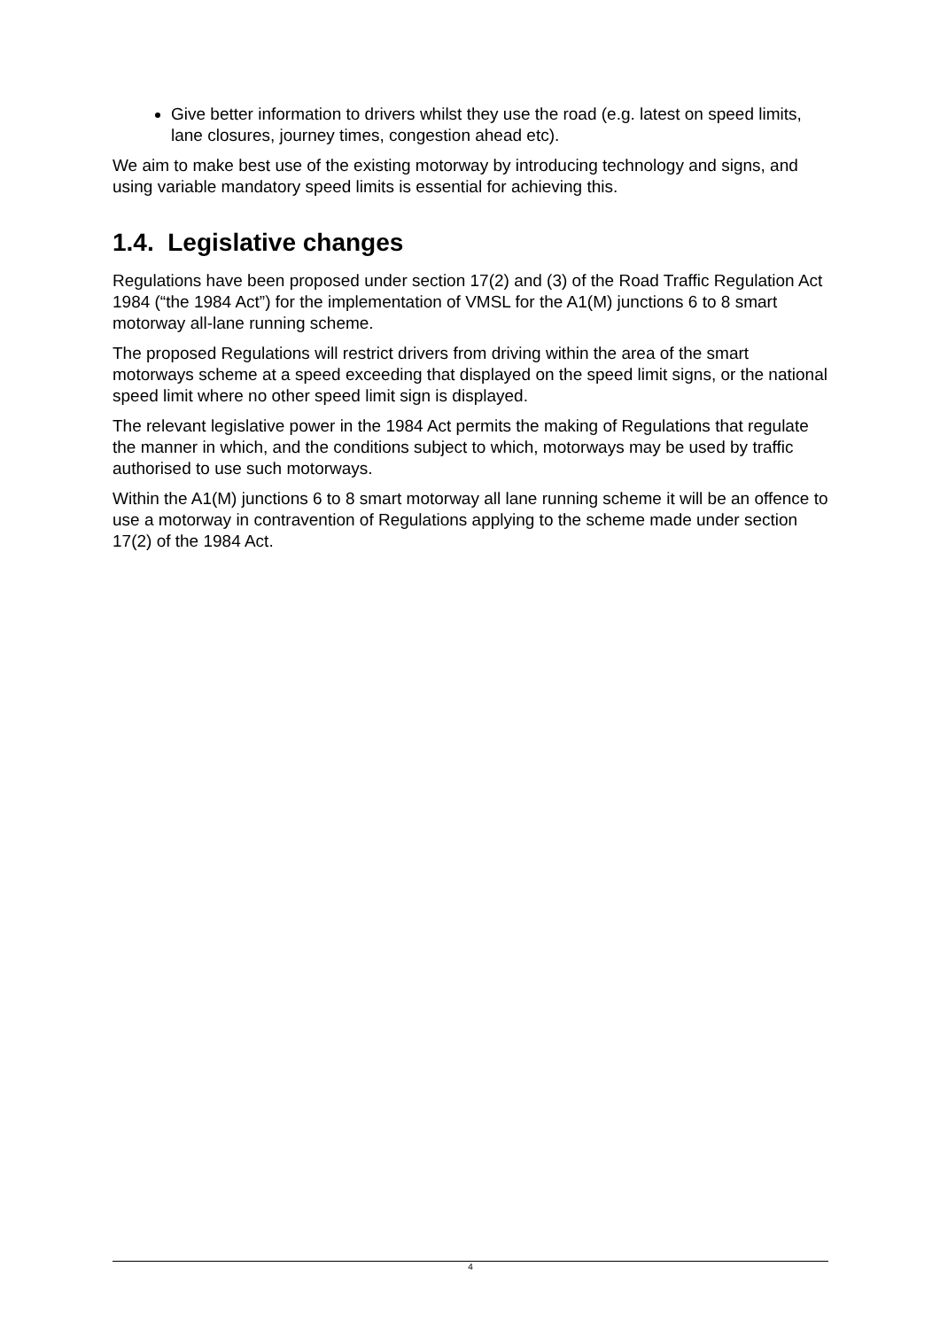Give better information to drivers whilst they use the road (e.g. latest on speed limits, lane closures, journey times, congestion ahead etc).
We aim to make best use of the existing motorway by introducing technology and signs, and using variable mandatory speed limits is essential for achieving this.
1.4. Legislative changes
Regulations have been proposed under section 17(2) and (3) of the Road Traffic Regulation Act 1984 (“the 1984 Act”) for the implementation of VMSL for the A1(M) junctions 6 to 8 smart motorway all-lane running scheme.
The proposed Regulations will restrict drivers from driving within the area of the smart motorways scheme at a speed exceeding that displayed on the speed limit signs, or the national speed limit where no other speed limit sign is displayed.
The relevant legislative power in the 1984 Act permits the making of Regulations that regulate the manner in which, and the conditions subject to which, motorways may be used by traffic authorised to use such motorways.
Within the A1(M) junctions 6 to 8 smart motorway all lane running scheme it will be an offence to use a motorway in contravention of Regulations applying to the scheme made under section 17(2) of the 1984 Act.
4